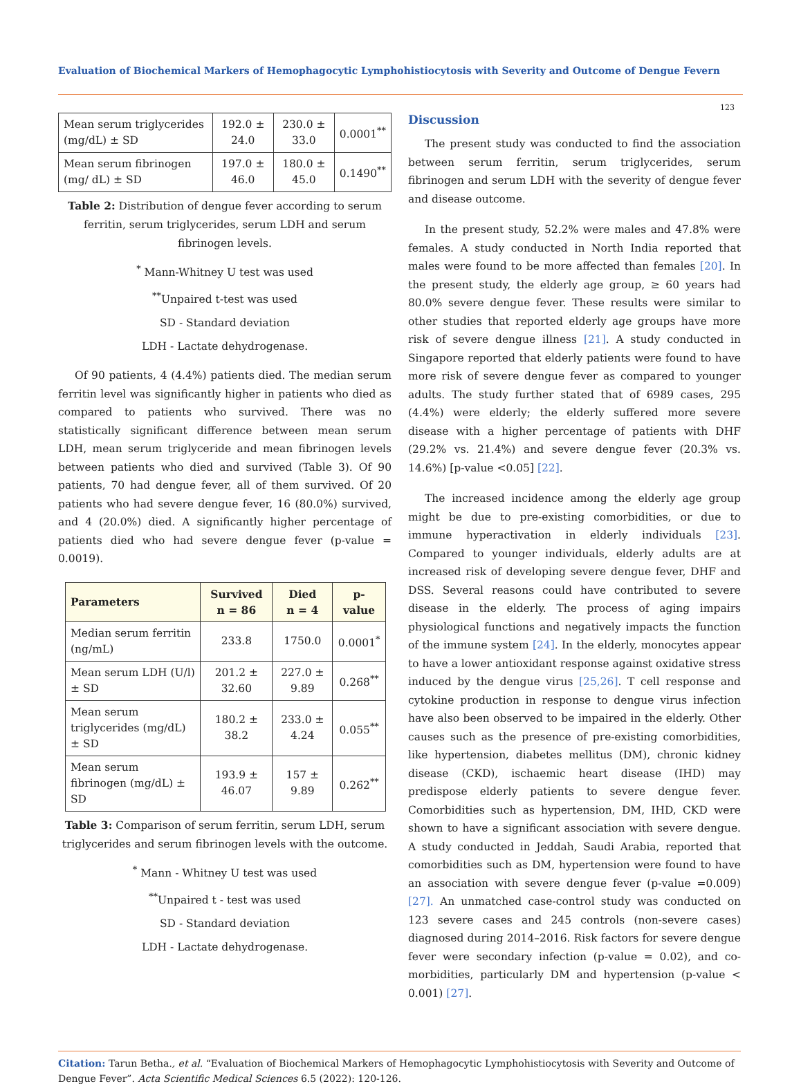Evaluation of Biochemical Markers of Hemophagocytic Lymphohistiocytosis with Severity and Outcome of Dengue Fevern
123
| Mean serum triglycerides (mg/dL) ± SD | 192.0 ± 24.0 | 230.0 ± 33.0 | 0.0001<sup>**</sup> |
| Mean serum fibrinogen (mg/ dL) ± SD | 197.0 ± 46.0 | 180.0 ± 45.0 | 0.1490<sup>**</sup> |
Table 2: Distribution of dengue fever according to serum ferritin, serum triglycerides, serum LDH and serum fibrinogen levels.
<sup>*</sup> Mann-Whitney U test was used
<sup>**</sup> Unpaired t-test was used
SD - Standard deviation
LDH - Lactate dehydrogenase.
Of 90 patients, 4 (4.4%) patients died. The median serum ferritin level was significantly higher in patients who died as compared to patients who survived. There was no statistically significant difference between mean serum LDH, mean serum triglyceride and mean fibrinogen levels between patients who died and survived (Table 3). Of 90 patients, 70 had dengue fever, all of them survived. Of 20 patients who had severe dengue fever, 16 (80.0%) survived, and 4 (20.0%) died. A significantly higher percentage of patients died who had severe dengue fever (p-value = 0.0019).
| Parameters | Survived n = 86 | Died n = 4 | p-value |
| --- | --- | --- | --- |
| Median serum ferritin (ng/mL) | 233.8 | 1750.0 | 0.0001<sup>*</sup> |
| Mean serum LDH (U/l) ± SD | 201.2 ± 32.60 | 227.0 ± 9.89 | 0.268<sup>**</sup> |
| Mean serum triglycerides (mg/dL) ± SD | 180.2 ± 38.2 | 233.0 ± 4.24 | 0.055<sup>**</sup> |
| Mean serum fibrinogen (mg/dL) ± SD | 193.9 ± 46.07 | 157 ± 9.89 | 0.262<sup>**</sup> |
Table 3: Comparison of serum ferritin, serum LDH, serum triglycerides and serum fibrinogen levels with the outcome.
<sup>*</sup> Mann - Whitney U test was used
<sup>**</sup> Unpaired t - test was used
SD - Standard deviation
LDH - Lactate dehydrogenase.
Discussion
The present study was conducted to find the association between serum ferritin, serum triglycerides, serum fibrinogen and serum LDH with the severity of dengue fever and disease outcome.
In the present study, 52.2% were males and 47.8% were females. A study conducted in North India reported that males were found to be more affected than females [20]. In the present study, the elderly age group, ≥ 60 years had 80.0% severe dengue fever. These results were similar to other studies that reported elderly age groups have more risk of severe dengue illness [21]. A study conducted in Singapore reported that elderly patients were found to have more risk of severe dengue fever as compared to younger adults. The study further stated that of 6989 cases, 295 (4.4%) were elderly; the elderly suffered more severe disease with a higher percentage of patients with DHF (29.2% vs. 21.4%) and severe dengue fever (20.3% vs. 14.6%) [p-value <0.05] [22].
The increased incidence among the elderly age group might be due to pre-existing comorbidities, or due to immune hyperactivation in elderly individuals [23]. Compared to younger individuals, elderly adults are at increased risk of developing severe dengue fever, DHF and DSS. Several reasons could have contributed to severe disease in the elderly. The process of aging impairs physiological functions and negatively impacts the function of the immune system [24]. In the elderly, monocytes appear to have a lower antioxidant response against oxidative stress induced by the dengue virus [25,26]. T cell response and cytokine production in response to dengue virus infection have also been observed to be impaired in the elderly. Other causes such as the presence of pre-existing comorbidities, like hypertension, diabetes mellitus (DM), chronic kidney disease (CKD), ischaemic heart disease (IHD) may predispose elderly patients to severe dengue fever. Comorbidities such as hypertension, DM, IHD, CKD were shown to have a significant association with severe dengue. A study conducted in Jeddah, Saudi Arabia, reported that comorbidities such as DM, hypertension were found to have an association with severe dengue fever (p-value =0.009) [27]. An unmatched case-control study was conducted on 123 severe cases and 245 controls (non-severe cases) diagnosed during 2014–2016. Risk factors for severe dengue fever were secondary infection (p-value = 0.02), and co-morbidities, particularly DM and hypertension (p-value < 0.001) [27].
Citation: Tarun Betha., et al. “Evaluation of Biochemical Markers of Hemophagocytic Lymphohistiocytosis with Severity and Outcome of Dengue Fever”. Acta Scientific Medical Sciences 6.5 (2022): 120-126.